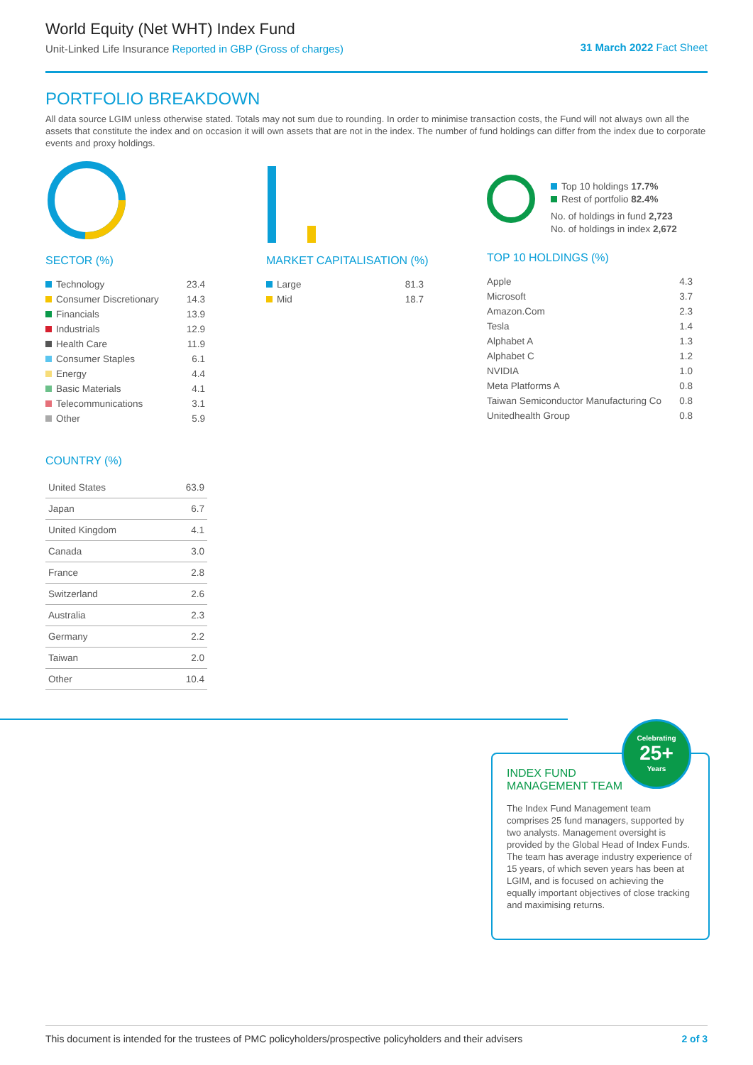World Equity (Net WHT) Index Fund
Unit-Linked Life Insurance Reported in GBP (Gross of charges)
31 March 2022 Fact Sheet
PORTFOLIO BREAKDOWN
All data source LGIM unless otherwise stated. Totals may not sum due to rounding. In order to minimise transaction costs, the Fund will not always own all the assets that constitute the index and on occasion it will own assets that are not in the index. The number of fund holdings can differ from the index due to corporate events and proxy holdings.
SECTOR (%)
| Technology | 23.4 |
| Consumer Discretionary | 14.3 |
| Financials | 13.9 |
| Industrials | 12.9 |
| Health Care | 11.9 |
| Consumer Staples | 6.1 |
| Energy | 4.4 |
| Basic Materials | 4.1 |
| Telecommunications | 3.1 |
| Other | 5.9 |
MARKET CAPITALISATION (%)
| Large | 81.3 |
| Mid | 18.7 |
Top 10 holdings 17.7%
Rest of portfolio 82.4%
No. of holdings in fund 2,723
No. of holdings in index 2,672
TOP 10 HOLDINGS (%)
| Apple | 4.3 |
| Microsoft | 3.7 |
| Amazon.Com | 2.3 |
| Tesla | 1.4 |
| Alphabet A | 1.3 |
| Alphabet C | 1.2 |
| NVIDIA | 1.0 |
| Meta Platforms A | 0.8 |
| Taiwan Semiconductor Manufacturing Co | 0.8 |
| Unitedhealth Group | 0.8 |
COUNTRY (%)
| United States | 63.9 |
| Japan | 6.7 |
| United Kingdom | 4.1 |
| Canada | 3.0 |
| France | 2.8 |
| Switzerland | 2.6 |
| Australia | 2.3 |
| Germany | 2.2 |
| Taiwan | 2.0 |
| Other | 10.4 |
INDEX FUND
MANAGEMENT TEAM
The Index Fund Management team comprises 25 fund managers, supported by two analysts. Management oversight is provided by the Global Head of Index Funds. The team has average industry experience of 15 years, of which seven years has been at LGIM, and is focused on achieving the equally important objectives of close tracking and maximising returns.
Celebrating
25+
Years
This document is intended for the trustees of PMC policyholders/prospective policyholders and their advisers 2 of 3